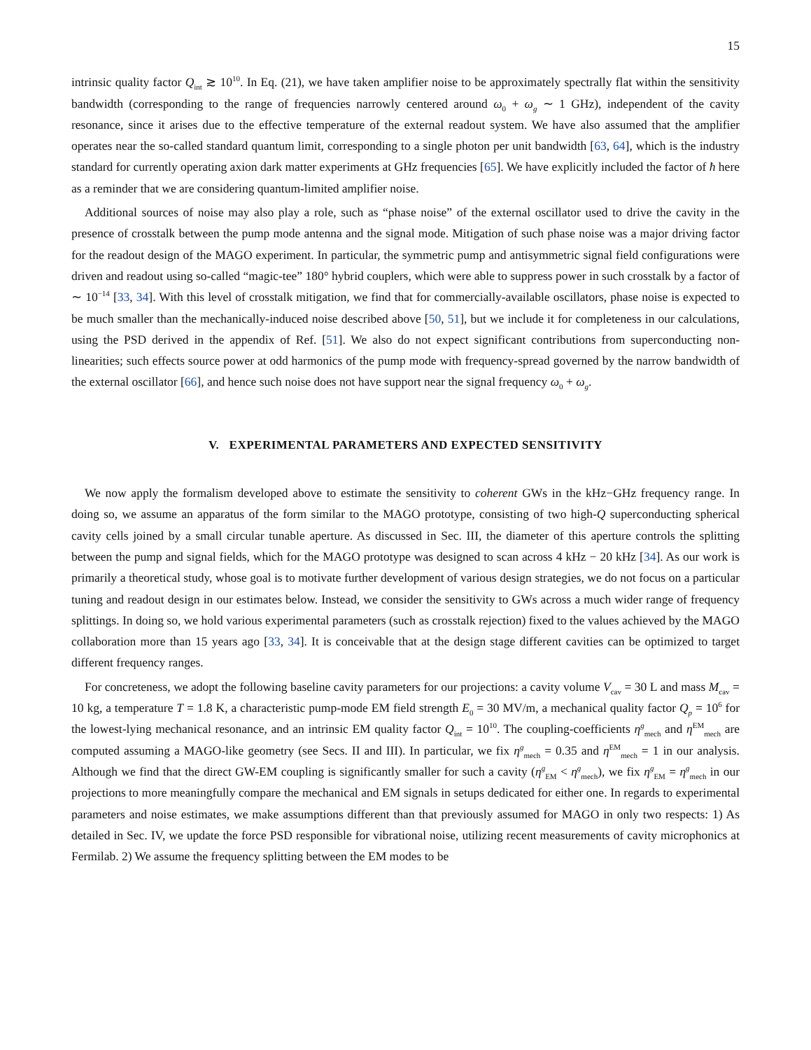15
intrinsic quality factor Q<sub>int</sub> ≳ 10<sup>10</sup>. In Eq. (21), we have taken amplifier noise to be approximately spectrally flat within the sensitivity bandwidth (corresponding to the range of frequencies narrowly centered around ω<sub>0</sub> + ω<sub>g</sub> ∼ 1 GHz), independent of the cavity resonance, since it arises due to the effective temperature of the external readout system. We have also assumed that the amplifier operates near the so-called standard quantum limit, corresponding to a single photon per unit bandwidth [63, 64], which is the industry standard for currently operating axion dark matter experiments at GHz frequencies [65]. We have explicitly included the factor of ħ here as a reminder that we are considering quantum-limited amplifier noise.
Additional sources of noise may also play a role, such as “phase noise” of the external oscillator used to drive the cavity in the presence of crosstalk between the pump mode antenna and the signal mode. Mitigation of such phase noise was a major driving factor for the readout design of the MAGO experiment. In particular, the symmetric pump and antisymmetric signal field configurations were driven and readout using so-called “magic-tee” 180° hybrid couplers, which were able to suppress power in such crosstalk by a factor of ∼ 10<sup>−14</sup> [33, 34]. With this level of crosstalk mitigation, we find that for commercially-available oscillators, phase noise is expected to be much smaller than the mechanically-induced noise described above [50, 51], but we include it for completeness in our calculations, using the PSD derived in the appendix of Ref. [51]. We also do not expect significant contributions from superconducting non-linearities; such effects source power at odd harmonics of the pump mode with frequency-spread governed by the narrow bandwidth of the external oscillator [66], and hence such noise does not have support near the signal frequency ω<sub>0</sub> + ω<sub>g</sub>.
V. EXPERIMENTAL PARAMETERS AND EXPECTED SENSITIVITY
We now apply the formalism developed above to estimate the sensitivity to coherent GWs in the kHz−GHz frequency range. In doing so, we assume an apparatus of the form similar to the MAGO prototype, consisting of two high-Q superconducting spherical cavity cells joined by a small circular tunable aperture. As discussed in Sec. III, the diameter of this aperture controls the splitting between the pump and signal fields, which for the MAGO prototype was designed to scan across 4 kHz − 20 kHz [34]. As our work is primarily a theoretical study, whose goal is to motivate further development of various design strategies, we do not focus on a particular tuning and readout design in our estimates below. Instead, we consider the sensitivity to GWs across a much wider range of frequency splittings. In doing so, we hold various experimental parameters (such as crosstalk rejection) fixed to the values achieved by the MAGO collaboration more than 15 years ago [33, 34]. It is conceivable that at the design stage different cavities can be optimized to target different frequency ranges.
For concreteness, we adopt the following baseline cavity parameters for our projections: a cavity volume V<sub>cav</sub> = 30 L and mass M<sub>cav</sub> = 10 kg, a temperature T = 1.8 K, a characteristic pump-mode EM field strength E<sub>0</sub> = 30 MV/m, a mechanical quality factor Q<sub>p</sub> = 10<sup>6</sup> for the lowest-lying mechanical resonance, and an intrinsic EM quality factor Q<sub>int</sub> = 10<sup>10</sup>. The coupling-coefficients η<sup>g</sup><sub>mech</sub> and η<sup>EM</sup><sub>mech</sub> are computed assuming a MAGO-like geometry (see Secs. II and III). In particular, we fix η<sup>g</sup><sub>mech</sub> = 0.35 and η<sup>EM</sup><sub>mech</sub> = 1 in our analysis. Although we find that the direct GW-EM coupling is significantly smaller for such a cavity (η<sup>g</sup><sub>EM</sub> < η<sup>g</sup><sub>mech</sub>), we fix η<sup>g</sup><sub>EM</sub> = η<sup>g</sup><sub>mech</sub> in our projections to more meaningfully compare the mechanical and EM signals in setups dedicated for either one. In regards to experimental parameters and noise estimates, we make assumptions different than that previously assumed for MAGO in only two respects: 1) As detailed in Sec. IV, we update the force PSD responsible for vibrational noise, utilizing recent measurements of cavity microphonics at Fermilab. 2) We assume the frequency splitting between the EM modes to be